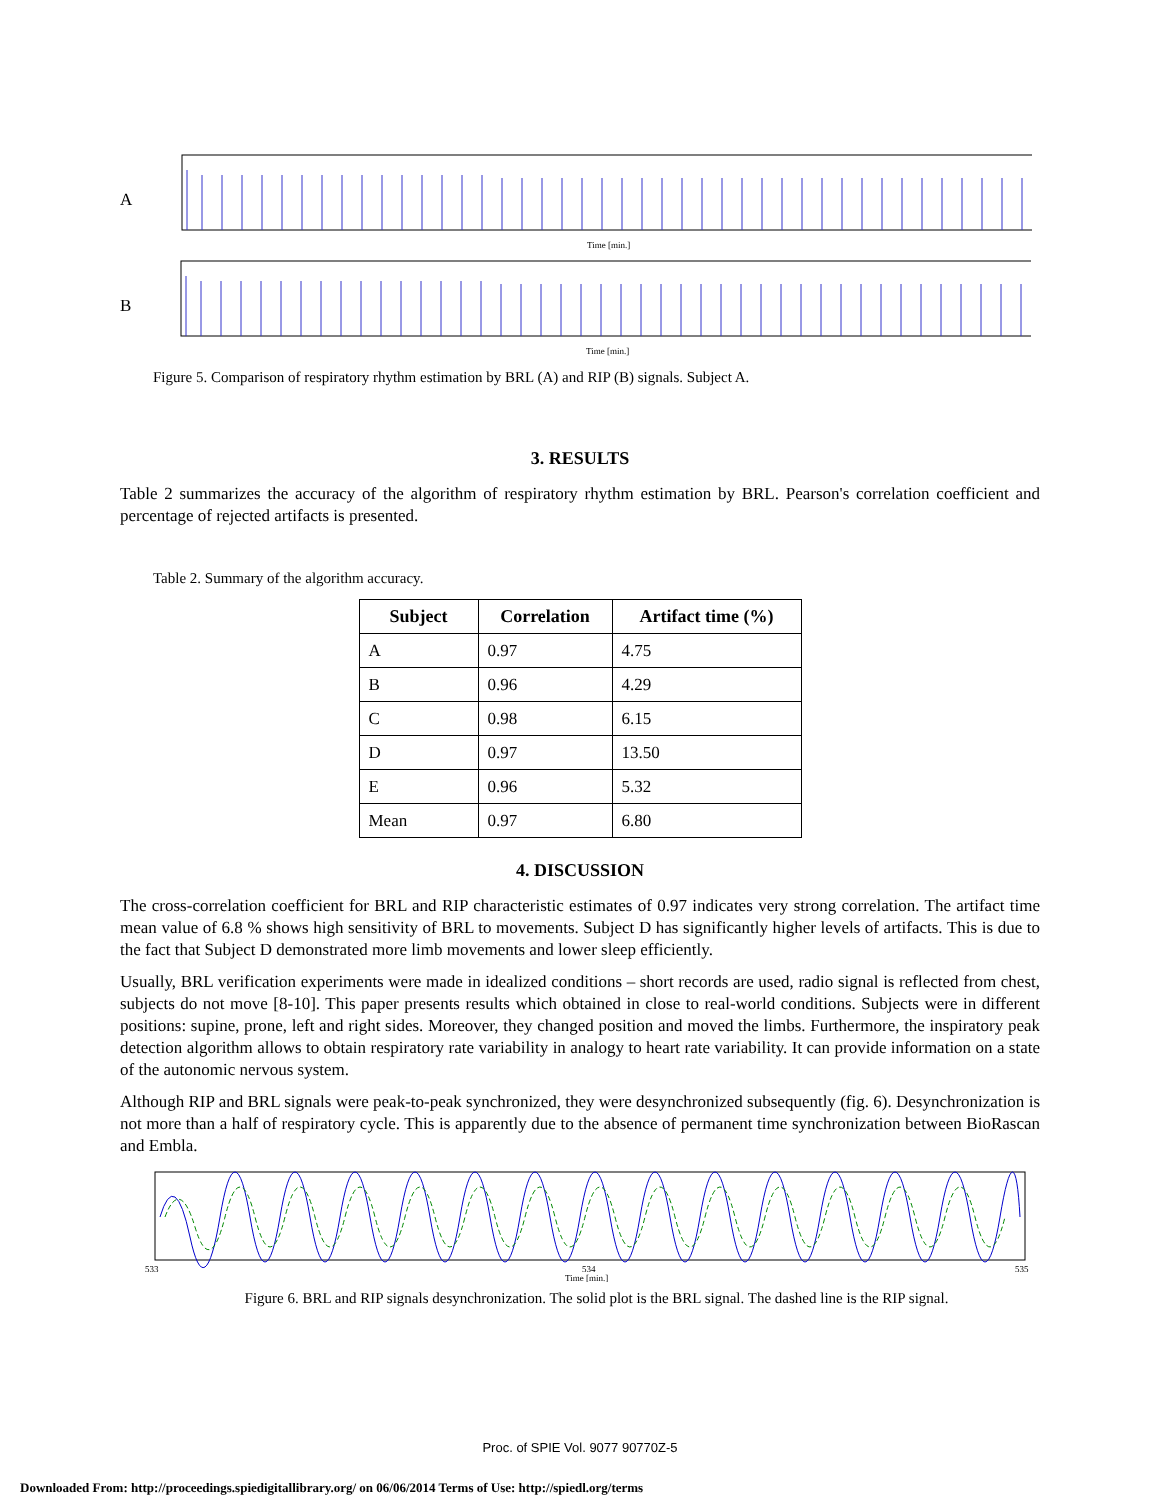A
Time [min.]
B
Time [min.]
Figure 5. Comparison of respiratory rhythm estimation by BRL (A) and RIP (B) signals. Subject A.
3. RESULTS
Table 2 summarizes the accuracy of the algorithm of respiratory rhythm estimation by BRL. Pearson's correlation coefficient and percentage of rejected artifacts is presented.
Table 2. Summary of the algorithm accuracy.
| Subject | Correlation | Artifact time (%) |
| --- | --- | --- |
| A | 0.97 | 4.75 |
| B | 0.96 | 4.29 |
| C | 0.98 | 6.15 |
| D | 0.97 | 13.50 |
| E | 0.96 | 5.32 |
| Mean | 0.97 | 6.80 |
4. DISCUSSION
The cross-correlation coefficient for BRL and RIP characteristic estimates of 0.97 indicates very strong correlation. The artifact time mean value of 6.8 % shows high sensitivity of BRL to movements. Subject D has significantly higher levels of artifacts. This is due to the fact that Subject D demonstrated more limb movements and lower sleep efficiently.
Usually, BRL verification experiments were made in idealized conditions – short records are used, radio signal is reflected from chest, subjects do not move [8-10]. This paper presents results which obtained in close to real-world conditions. Subjects were in different positions: supine, prone, left and right sides. Moreover, they changed position and moved the limbs. Furthermore, the inspiratory peak detection algorithm allows to obtain respiratory rate variability in analogy to heart rate variability. It can provide information on a state of the autonomic nervous system.
Although RIP and BRL signals were peak-to-peak synchronized, they were desynchronized subsequently (fig. 6). Desynchronization is not more than a half of respiratory cycle. This is apparently due to the absence of permanent time synchronization between BioRascan and Embla.
533
534
535
Time [min.]
Figure 6. BRL and RIP signals desynchronization. The solid plot is the BRL signal. The dashed line is the RIP signal.
Proc. of SPIE Vol. 9077 90770Z-5
Downloaded From: http://proceedings.spiedigitallibrary.org/ on 06/06/2014 Terms of Use: http://spiedl.org/terms